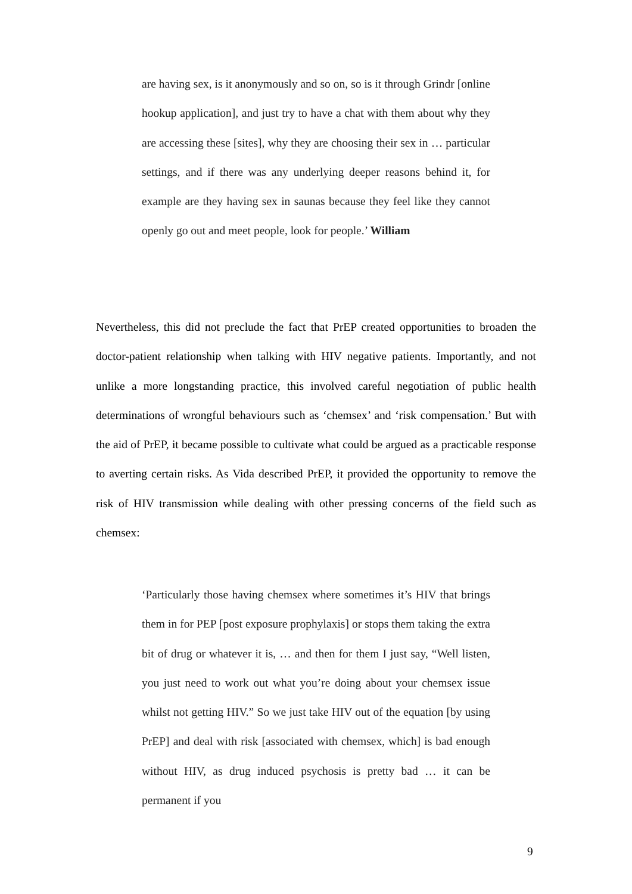are having sex, is it anonymously and so on, so is it through Grindr [online hookup application], and just try to have a chat with them about why they are accessing these [sites], why they are choosing their sex in … particular settings, and if there was any underlying deeper reasons behind it, for example are they having sex in saunas because they feel like they cannot openly go out and meet people, look for people.’ William
Nevertheless, this did not preclude the fact that PrEP created opportunities to broaden the doctor-patient relationship when talking with HIV negative patients. Importantly, and not unlike a more longstanding practice, this involved careful negotiation of public health determinations of wrongful behaviours such as ‘chemsex’ and ‘risk compensation.’ But with the aid of PrEP, it became possible to cultivate what could be argued as a practicable response to averting certain risks. As Vida described PrEP, it provided the opportunity to remove the risk of HIV transmission while dealing with other pressing concerns of the field such as chemsex:
‘Particularly those having chemsex where sometimes it’s HIV that brings them in for PEP [post exposure prophylaxis] or stops them taking the extra bit of drug or whatever it is, … and then for them I just say, “Well listen, you just need to work out what you’re doing about your chemsex issue whilst not getting HIV.” So we just take HIV out of the equation [by using PrEP] and deal with risk [associated with chemsex, which] is bad enough without HIV, as drug induced psychosis is pretty bad … it can be permanent if you
9